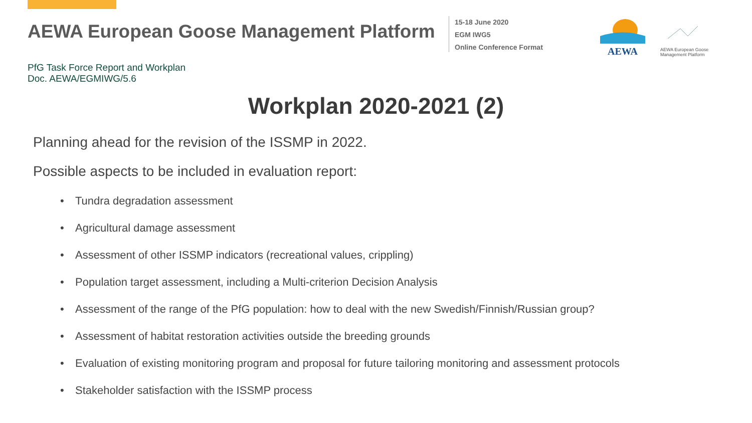AEWA European Goose Management Platform
15-18 June 2020
EGM IWG5
Online Conference Format
AEWA
AEWA European Goose
Management Platform
PfG Task Force Report and Workplan
Doc. AEWA/EGMIWG/5.6
Workplan 2020-2021 (2)
Planning ahead for the revision of the ISSMP in 2022.
Possible aspects to be included in evaluation report:
• Tundra degradation assessment
• Agricultural damage assessment
• Assessment of other ISSMP indicators (recreational values, crippling)
• Population target assessment, including a Multi-criterion Decision Analysis
• Assessment of the range of the PfG population: how to deal with the new Swedish/Finnish/Russian group?
• Assessment of habitat restoration activities outside the breeding grounds
• Evaluation of existing monitoring program and proposal for future tailoring monitoring and assessment protocols
• Stakeholder satisfaction with the ISSMP process